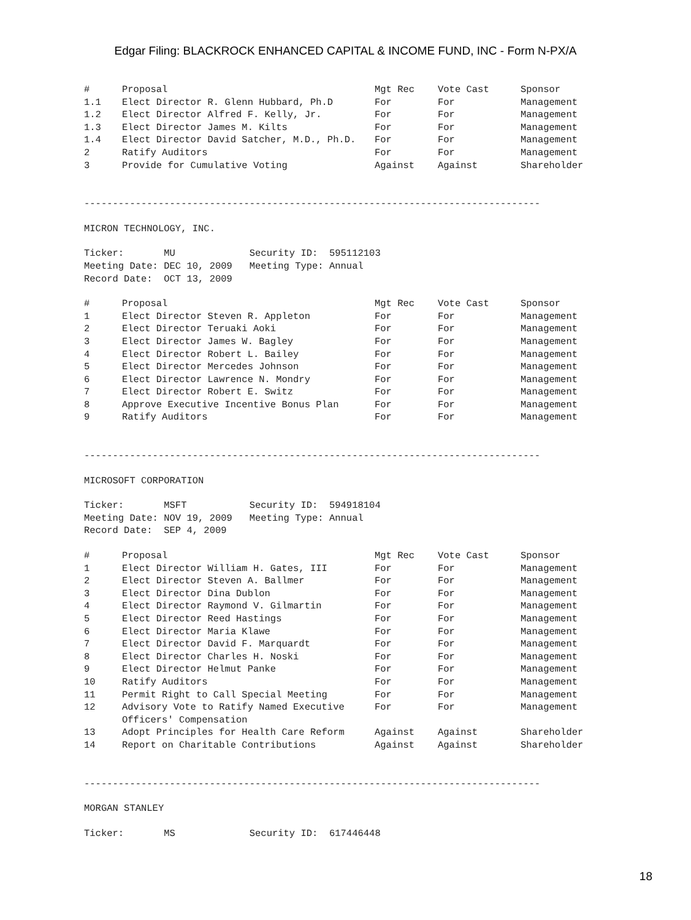Edgar Filing: BLACKROCK ENHANCED CAPITAL & INCOME FUND, INC - Form N-PX/A
| # | Proposal | Mgt Rec | Vote Cast | Sponsor |
| --- | --- | --- | --- | --- |
| 1.1 | Elect Director R. Glenn Hubbard, Ph.D | For | For | Management |
| 1.2 | Elect Director Alfred F. Kelly, Jr. | For | For | Management |
| 1.3 | Elect Director James M. Kilts | For | For | Management |
| 1.4 | Elect Director David Satcher, M.D., Ph.D. | For | For | Management |
| 2 | Ratify Auditors | For | For | Management |
| 3 | Provide for Cumulative Voting | Against | Against | Shareholder |
--------------------------------------------------------------------------------
MICRON TECHNOLOGY, INC.
Ticker: MU Security ID: 595112103 Meeting Date: DEC 10, 2009 Meeting Type: Annual Record Date: OCT 13, 2009
| # | Proposal | Mgt Rec | Vote Cast | Sponsor |
| --- | --- | --- | --- | --- |
| 1 | Elect Director Steven R. Appleton | For | For | Management |
| 2 | Elect Director Teruaki Aoki | For | For | Management |
| 3 | Elect Director James W. Bagley | For | For | Management |
| 4 | Elect Director Robert L. Bailey | For | For | Management |
| 5 | Elect Director Mercedes Johnson | For | For | Management |
| 6 | Elect Director Lawrence N. Mondry | For | For | Management |
| 7 | Elect Director Robert E. Switz | For | For | Management |
| 8 | Approve Executive Incentive Bonus Plan | For | For | Management |
| 9 | Ratify Auditors | For | For | Management |
--------------------------------------------------------------------------------
MICROSOFT CORPORATION
Ticker: MSFT Security ID: 594918104 Meeting Date: NOV 19, 2009 Meeting Type: Annual Record Date: SEP 4, 2009
| # | Proposal | Mgt Rec | Vote Cast | Sponsor |
| --- | --- | --- | --- | --- |
| 1 | Elect Director William H. Gates, III | For | For | Management |
| 2 | Elect Director Steven A. Ballmer | For | For | Management |
| 3 | Elect Director Dina Dublon | For | For | Management |
| 4 | Elect Director Raymond V. Gilmartin | For | For | Management |
| 5 | Elect Director Reed Hastings | For | For | Management |
| 6 | Elect Director Maria Klawe | For | For | Management |
| 7 | Elect Director David F. Marquardt | For | For | Management |
| 8 | Elect Director Charles H. Noski | For | For | Management |
| 9 | Elect Director Helmut Panke | For | For | Management |
| 10 | Ratify Auditors | For | For | Management |
| 11 | Permit Right to Call Special Meeting | For | For | Management |
| 12 | Advisory Vote to Ratify Named Executive Officers' Compensation | For | For | Management |
| 13 | Adopt Principles for Health Care Reform | Against | Against | Shareholder |
| 14 | Report on Charitable Contributions | Against | Against | Shareholder |
--------------------------------------------------------------------------------
MORGAN STANLEY
Ticker: MS Security ID: 617446448
18